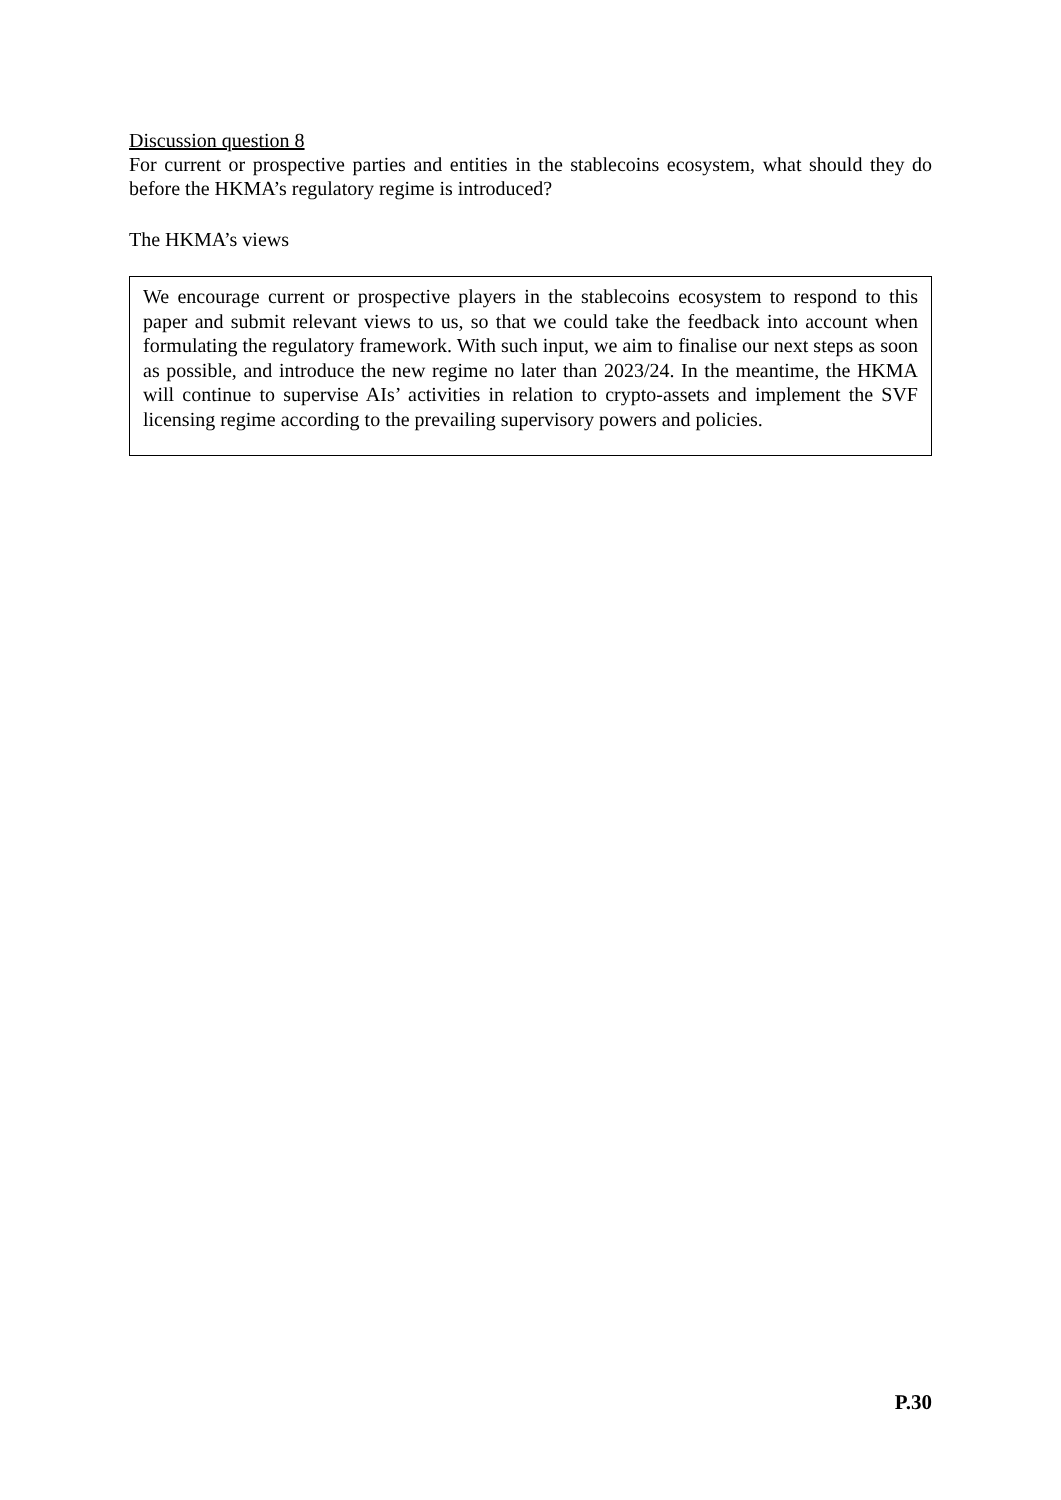Discussion question 8
For current or prospective parties and entities in the stablecoins ecosystem, what should they do before the HKMA’s regulatory regime is introduced?
The HKMA’s views
We encourage current or prospective players in the stablecoins ecosystem to respond to this paper and submit relevant views to us, so that we could take the feedback into account when formulating the regulatory framework. With such input, we aim to finalise our next steps as soon as possible, and introduce the new regime no later than 2023/24. In the meantime, the HKMA will continue to supervise AIs’ activities in relation to crypto-assets and implement the SVF licensing regime according to the prevailing supervisory powers and policies.
P.30